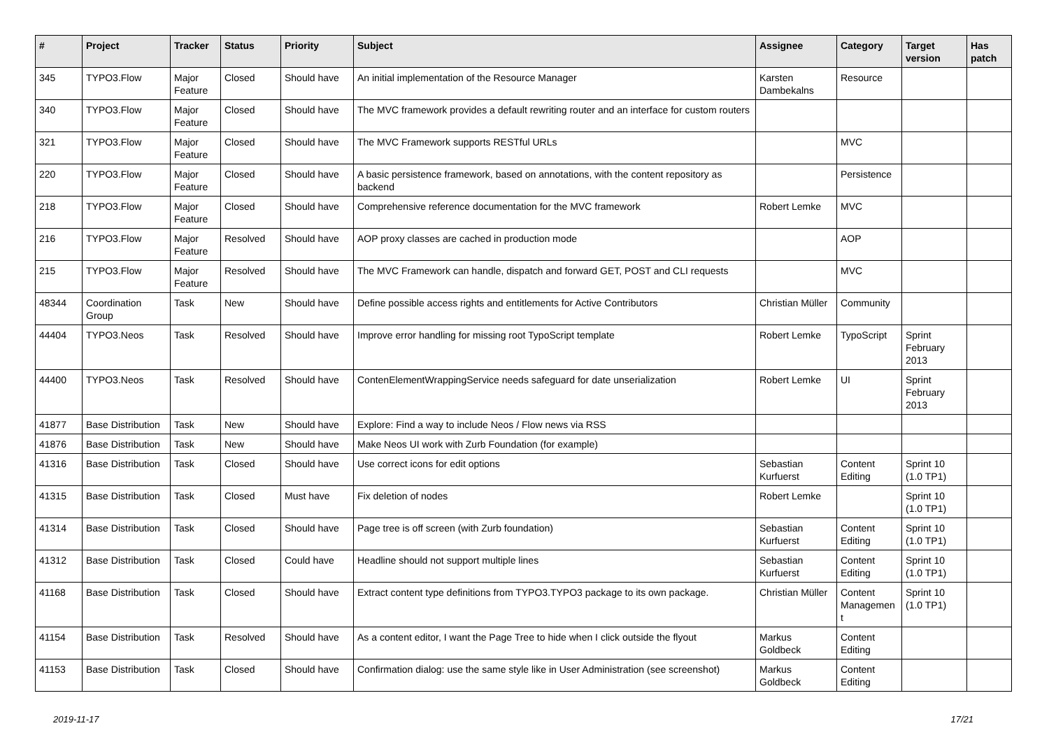| # | Project | Tracker | Status | Priority | Subject | Assignee | Category | Target version | Has patch |
| --- | --- | --- | --- | --- | --- | --- | --- | --- | --- |
| 345 | TYPO3.Flow | Major Feature | Closed | Should have | An initial implementation of the Resource Manager | Karsten Dambekalns | Resource | | |
| 340 | TYPO3.Flow | Major Feature | Closed | Should have | The MVC framework provides a default rewriting router and an interface for custom routers | | | | |
| 321 | TYPO3.Flow | Major Feature | Closed | Should have | The MVC Framework supports RESTful URLs | | MVC | | |
| 220 | TYPO3.Flow | Major Feature | Closed | Should have | A basic persistence framework, based on annotations, with the content repository as backend | | Persistence | | |
| 218 | TYPO3.Flow | Major Feature | Closed | Should have | Comprehensive reference documentation for the MVC framework | Robert Lemke | MVC | | |
| 216 | TYPO3.Flow | Major Feature | Resolved | Should have | AOP proxy classes are cached in production mode | | AOP | | |
| 215 | TYPO3.Flow | Major Feature | Resolved | Should have | The MVC Framework can handle, dispatch and forward GET, POST and CLI requests | | MVC | | |
| 48344 | Coordination Group | Task | New | Should have | Define possible access rights and entitlements for Active Contributors | Christian Müller | Community | | |
| 44404 | TYPO3.Neos | Task | Resolved | Should have | Improve error handling for missing root TypoScript template | Robert Lemke | TypoScript | Sprint February 2013 | |
| 44400 | TYPO3.Neos | Task | Resolved | Should have | ContenElementWrappingService needs safeguard for date unserialization | Robert Lemke | UI | Sprint February 2013 | |
| 41877 | Base Distribution | Task | New | Should have | Explore: Find a way to include Neos / Flow news via RSS | | | | |
| 41876 | Base Distribution | Task | New | Should have | Make Neos UI work with Zurb Foundation (for example) | | | | |
| 41316 | Base Distribution | Task | Closed | Should have | Use correct icons for edit options | Sebastian Kurfuerst | Content Editing | Sprint 10 (1.0 TP1) | |
| 41315 | Base Distribution | Task | Closed | Must have | Fix deletion of nodes | Robert Lemke | | Sprint 10 (1.0 TP1) | |
| 41314 | Base Distribution | Task | Closed | Should have | Page tree is off screen (with Zurb foundation) | Sebastian Kurfuerst | Content Editing | Sprint 10 (1.0 TP1) | |
| 41312 | Base Distribution | Task | Closed | Could have | Headline should not support multiple lines | Sebastian Kurfuerst | Content Editing | Sprint 10 (1.0 TP1) | |
| 41168 | Base Distribution | Task | Closed | Should have | Extract content type definitions from TYPO3.TYPO3 package to its own package. | Christian Müller | Content Managemen t | Sprint 10 (1.0 TP1) | |
| 41154 | Base Distribution | Task | Resolved | Should have | As a content editor, I want the Page Tree to hide when I click outside the flyout | Markus Goldbeck | Content Editing | | |
| 41153 | Base Distribution | Task | Closed | Should have | Confirmation dialog: use the same style like in User Administration (see screenshot) | Markus Goldbeck | Content Editing | | |
2019-11-17 17/21